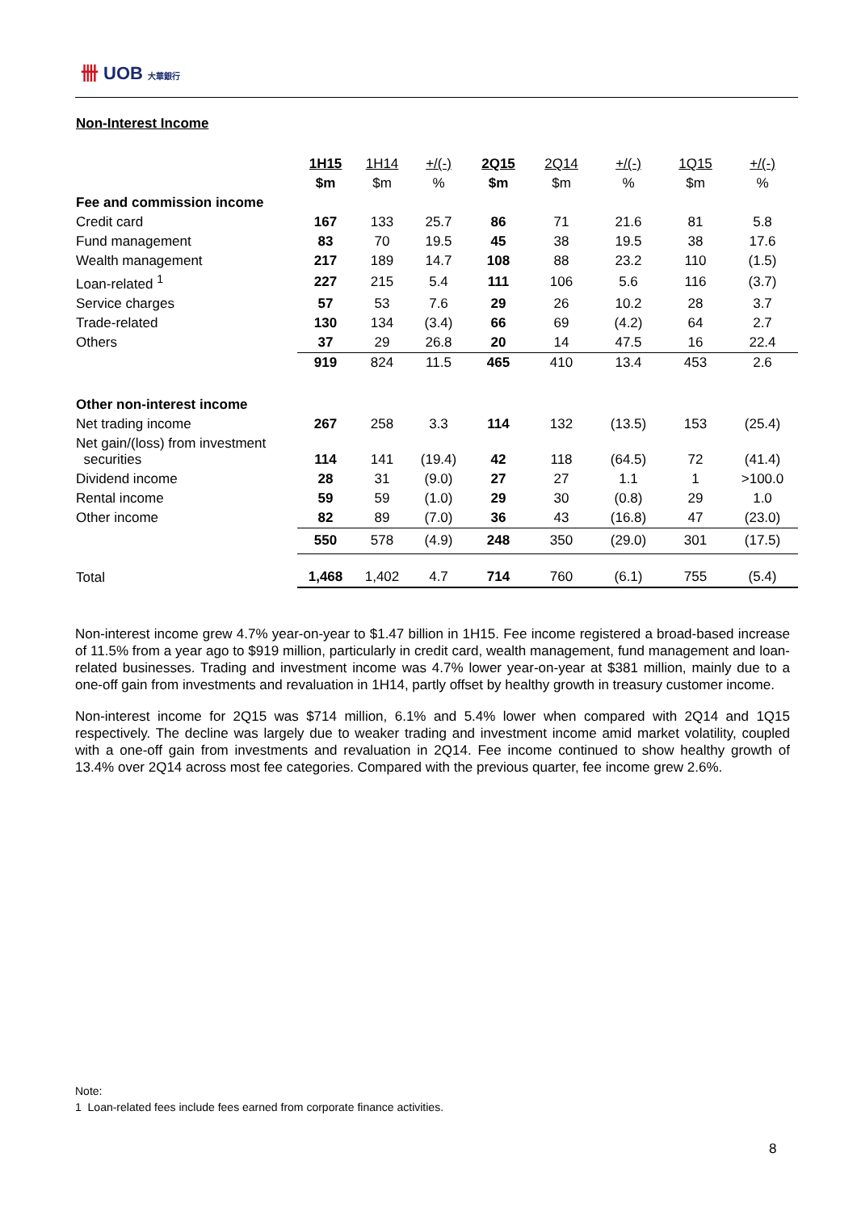卌 UOB 大華銀行
Non-Interest Income
| | 1H15 | 1H14 | +/(-) | 2Q15 | 2Q14 | +/(-) | 1Q15 | +/(-) |
| --- | --- | --- | --- | --- | --- | --- | --- | --- |
| | $m | $m | % | $m | $m | % | $m | % |
| Fee and commission income | | | | | | | | |
| Credit card | 167 | 133 | 25.7 | 86 | 71 | 21.6 | 81 | 5.8 |
| Fund management | 83 | 70 | 19.5 | 45 | 38 | 19.5 | 38 | 17.6 |
| Wealth management | 217 | 189 | 14.7 | 108 | 88 | 23.2 | 110 | (1.5) |
| Loan-related <sup>1</sup> | 227 | 215 | 5.4 | 111 | 106 | 5.6 | 116 | (3.7) |
| Service charges | 57 | 53 | 7.6 | 29 | 26 | 10.2 | 28 | 3.7 |
| Trade-related | 130 | 134 | (3.4) | 66 | 69 | (4.2) | 64 | 2.7 |
| Others | 37 | 29 | 26.8 | 20 | 14 | 47.5 | 16 | 22.4 |
| | 919 | 824 | 11.5 | 465 | 410 | 13.4 | 453 | 2.6 |
| Other non-interest income | | | | | | | | |
| Net trading income | 267 | 258 | 3.3 | 114 | 132 | (13.5) | 153 | (25.4) |
| Net gain/(loss) from investment securities | 114 | 141 | (19.4) | 42 | 118 | (64.5) | 72 | (41.4) |
| Dividend income | 28 | 31 | (9.0) | 27 | 27 | 1.1 | 1 | >100.0 |
| Rental income | 59 | 59 | (1.0) | 29 | 30 | (0.8) | 29 | 1.0 |
| Other income | 82 | 89 | (7.0) | 36 | 43 | (16.8) | 47 | (23.0) |
| | 550 | 578 | (4.9) | 248 | 350 | (29.0) | 301 | (17.5) |
| Total | 1,468 | 1,402 | 4.7 | 714 | 760 | (6.1) | 755 | (5.4) |
Non-interest income grew 4.7% year-on-year to $1.47 billion in 1H15. Fee income registered a broad-based increase of 11.5% from a year ago to $919 million, particularly in credit card, wealth management, fund management and loan-related businesses. Trading and investment income was 4.7% lower year-on-year at $381 million, mainly due to a one-off gain from investments and revaluation in 1H14, partly offset by healthy growth in treasury customer income.
Non-interest income for 2Q15 was $714 million, 6.1% and 5.4% lower when compared with 2Q14 and 1Q15 respectively. The decline was largely due to weaker trading and investment income amid market volatility, coupled with a one-off gain from investments and revaluation in 2Q14. Fee income continued to show healthy growth of 13.4% over 2Q14 across most fee categories. Compared with the previous quarter, fee income grew 2.6%.
Note:
1 Loan-related fees include fees earned from corporate finance activities.
8